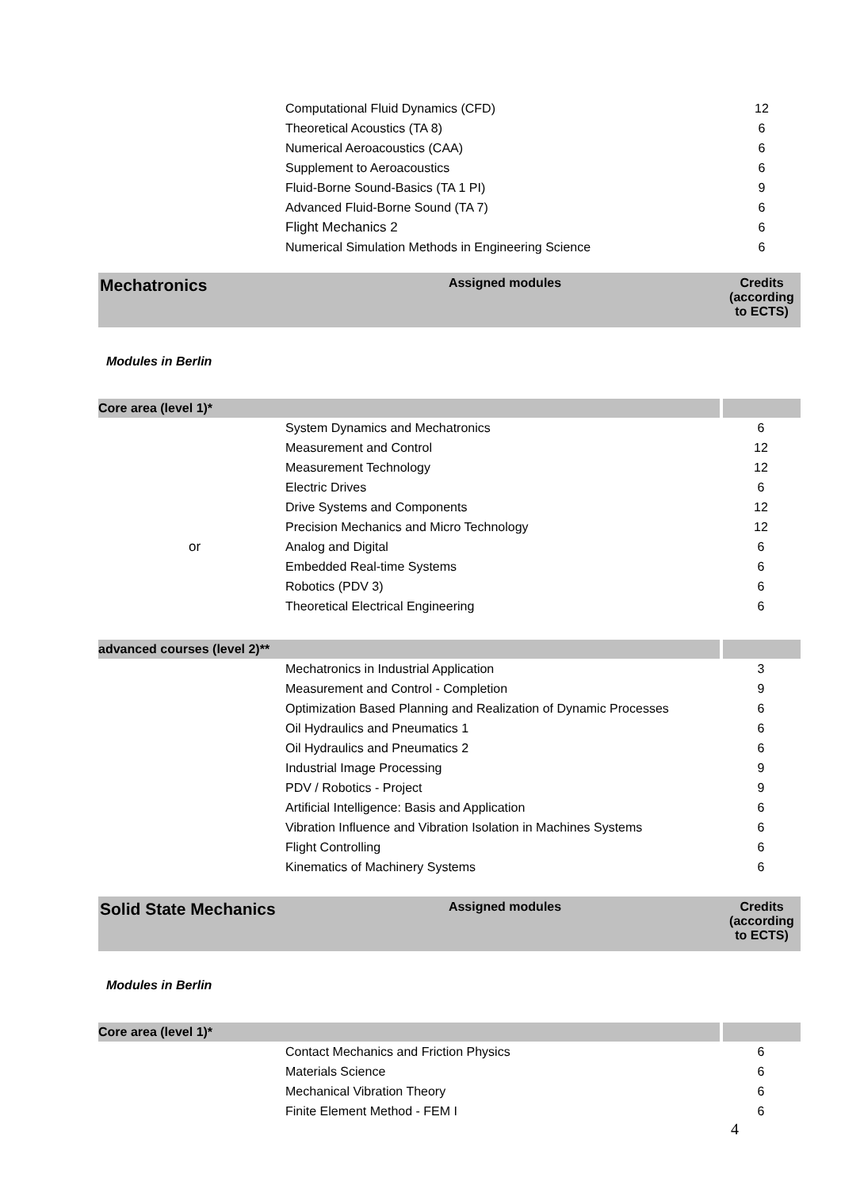| | Computational Fluid Dynamics (CFD) | 12 |
| | Theoretical Acoustics (TA 8) | 6 |
| | Numerical Aeroacoustics (CAA) | 6 |
| | Supplement to Aeroacoustics | 6 |
| | Fluid-Borne Sound-Basics (TA 1 PI) | 9 |
| | Advanced Fluid-Borne Sound (TA 7) | 6 |
| | Flight Mechanics 2 | 6 |
| | Numerical Simulation Methods in Engineering Science | 6 |
| Mechatronics | Assigned modules | Credits (according to ECTS) |
Modules in Berlin
| Core area (level 1)* | | |
| | System Dynamics and Mechatronics | 6 |
| | Measurement and Control | 12 |
| | Measurement Technology | 12 |
| | Electric Drives | 6 |
| | Drive Systems and Components | 12 |
| | Precision Mechanics and Micro Technology | 12 |
| or | Analog and Digital | 6 |
| | Embedded Real-time Systems | 6 |
| | Robotics (PDV 3) | 6 |
| | Theoretical Electrical Engineering | 6 |
| advanced courses (level 2)** | | |
| | Mechatronics in Industrial Application | 3 |
| | Measurement and Control - Completion | 9 |
| | Optimization Based Planning and Realization of Dynamic Processes | 6 |
| | Oil Hydraulics and Pneumatics 1 | 6 |
| | Oil Hydraulics and Pneumatics 2 | 6 |
| | Industrial Image Processing | 9 |
| | PDV / Robotics - Project | 9 |
| | Artificial Intelligence: Basis and Application | 6 |
| | Vibration Influence and Vibration Isolation in Machines Systems | 6 |
| | Flight Controlling | 6 |
| | Kinematics of Machinery Systems | 6 |
| Solid State Mechanics | Assigned modules | Credits (according to ECTS) |
Modules in Berlin
| Core area (level 1)* | | |
| | Contact Mechanics and Friction Physics | 6 |
| | Materials Science | 6 |
| | Mechanical Vibration Theory | 6 |
| | Finite Element Method - FEM I | 6 |
4